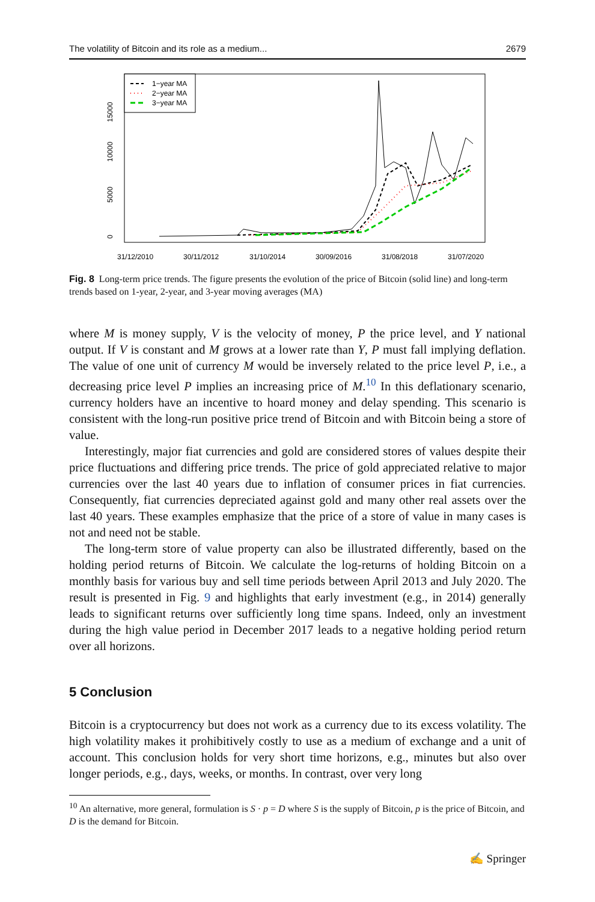The volatility of Bitcoin and its role as a medium... 2679
1−year MA
2−year MA
3−year MA
0
5000
10000
15000
31/12/2010
30/11/2012
31/10/2014
30/09/2016
31/08/2018
31/07/2020
Fig. 8 Long-term price trends. The figure presents the evolution of the price of Bitcoin (solid line) and long-term trends based on 1-year, 2-year, and 3-year moving averages (MA)
where M is money supply, V is the velocity of money, P the price level, and Y national output. If V is constant and M grows at a lower rate than Y, P must fall implying deflation. The value of one unit of currency M would be inversely related to the price level P, i.e., a decreasing price level P implies an increasing price of M.<sup>10</sup> In this deflationary scenario, currency holders have an incentive to hoard money and delay spending. This scenario is consistent with the long-run positive price trend of Bitcoin and with Bitcoin being a store of value.
Interestingly, major fiat currencies and gold are considered stores of values despite their price fluctuations and differing price trends. The price of gold appreciated relative to major currencies over the last 40 years due to inflation of consumer prices in fiat currencies. Consequently, fiat currencies depreciated against gold and many other real assets over the last 40 years. These examples emphasize that the price of a store of value in many cases is not and need not be stable.
The long-term store of value property can also be illustrated differently, based on the holding period returns of Bitcoin. We calculate the log-returns of holding Bitcoin on a monthly basis for various buy and sell time periods between April 2013 and July 2020. The result is presented in Fig. 9 and highlights that early investment (e.g., in 2014) generally leads to significant returns over sufficiently long time spans. Indeed, only an investment during the high value period in December 2017 leads to a negative holding period return over all horizons.
5 Conclusion
Bitcoin is a cryptocurrency but does not work as a currency due to its excess volatility. The high volatility makes it prohibitively costly to use as a medium of exchange and a unit of account. This conclusion holds for very short time horizons, e.g., minutes but also over longer periods, e.g., days, weeks, or months. In contrast, over very long
<sup>10</sup> An alternative, more general, formulation is S · p = D where S is the supply of Bitcoin, p is the price of Bitcoin, and D is the demand for Bitcoin.
✍ Springer